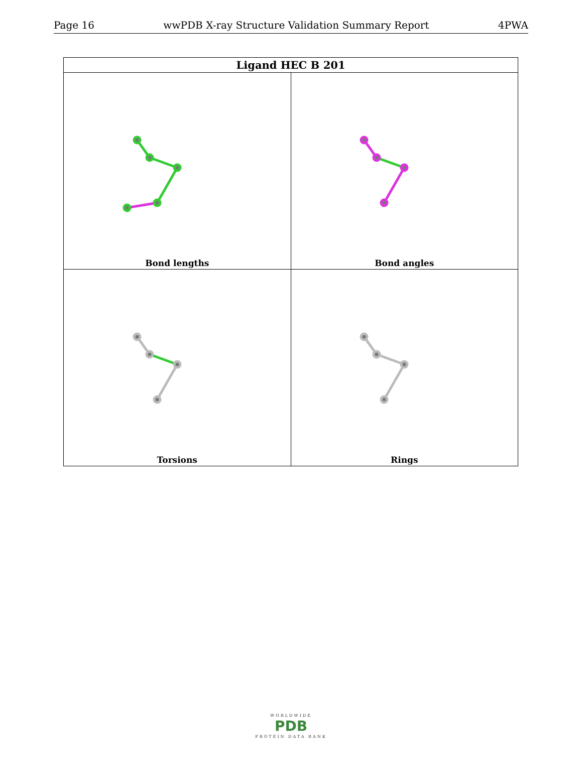Page 16 wwPDB X-ray Structure Validation Summary Report 4PWA
| Ligand HEC B 201 | |
| --- | --- |
| Bond lengths | Bond angles |
| Torsions | Rings |
WORLDWIDE
PDB
PROTEIN DATA BANK